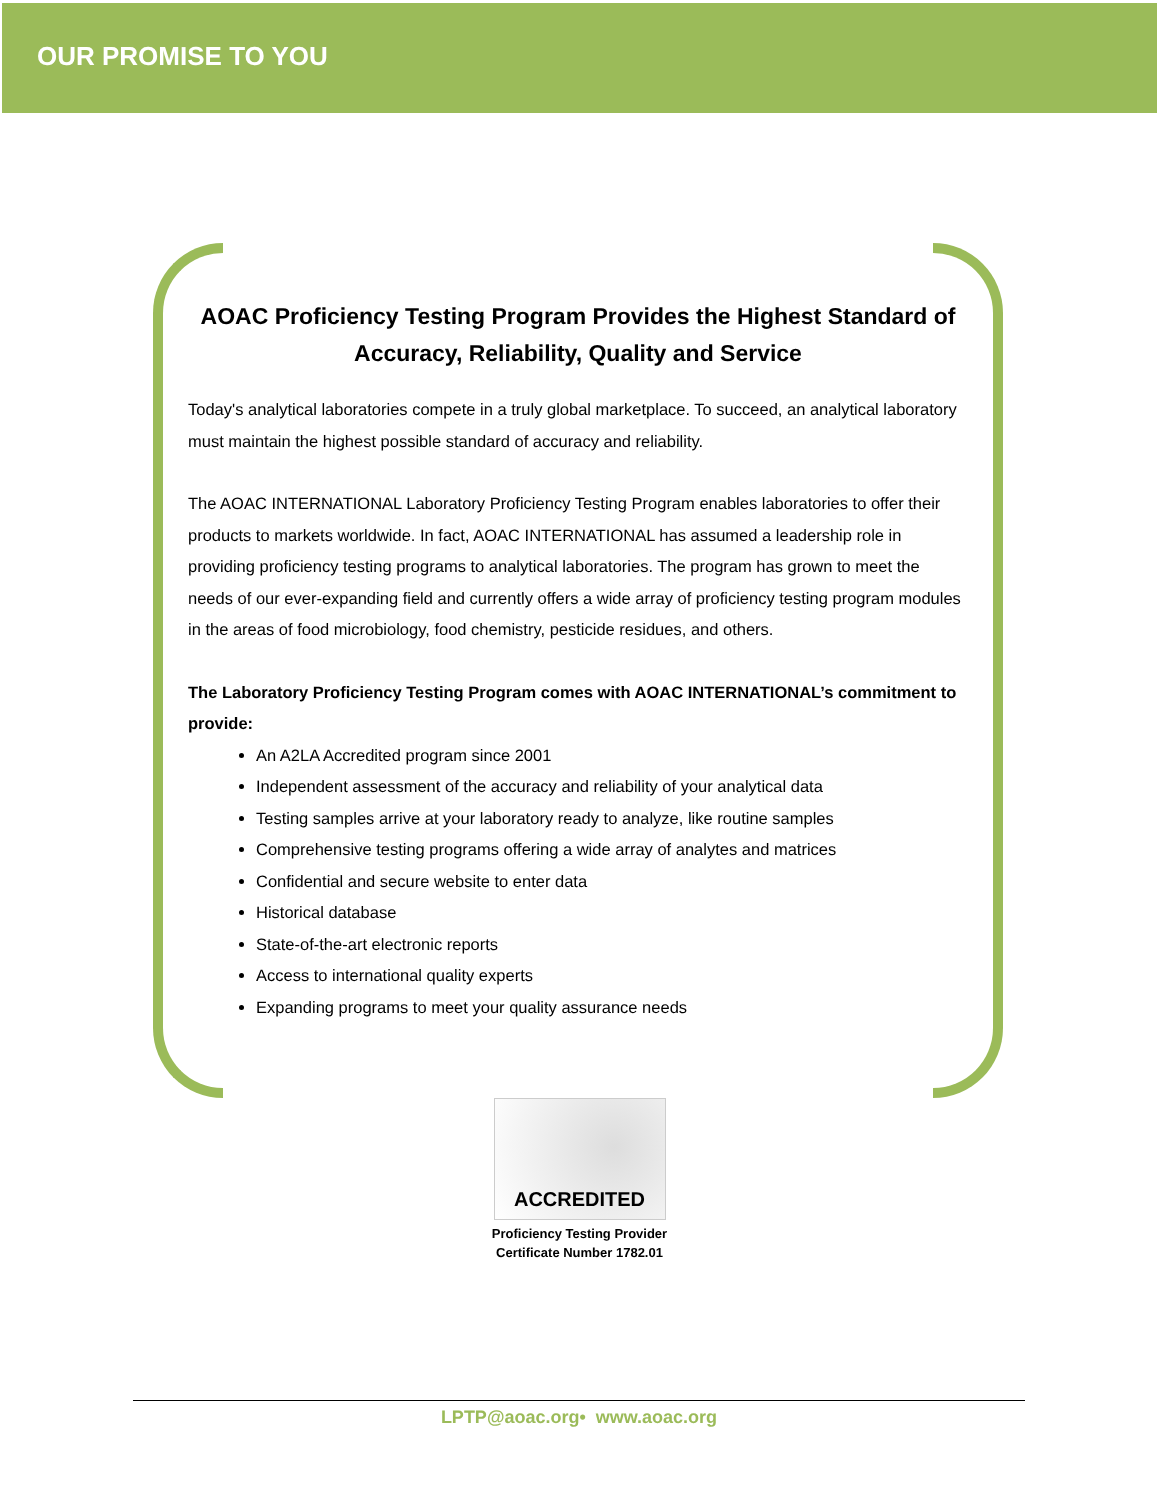OUR PROMISE TO YOU
AOAC Proficiency Testing Program Provides the Highest Standard of Accuracy, Reliability, Quality and Service
Today's analytical laboratories compete in a truly global marketplace. To succeed, an analytical laboratory must maintain the highest possible standard of accuracy and reliability.
The AOAC INTERNATIONAL Laboratory Proficiency Testing Program enables laboratories to offer their products to markets worldwide. In fact, AOAC INTERNATIONAL has assumed a leadership role in providing proficiency testing programs to analytical laboratories. The program has grown to meet the needs of our ever-expanding field and currently offers a wide array of proficiency testing program modules in the areas of food microbiology, food chemistry, pesticide residues, and others.
The Laboratory Proficiency Testing Program comes with AOAC INTERNATIONAL’s commitment to provide:
An A2LA Accredited program since 2001
Independent assessment of the accuracy and reliability of your analytical data
Testing samples arrive at your laboratory ready to analyze, like routine samples
Comprehensive testing programs offering a wide array of analytes and matrices
Confidential and secure website to enter data
Historical database
State-of-the-art electronic reports
Access to international quality experts
Expanding programs to meet your quality assurance needs
ACCREDITED
Proficiency Testing Provider
Certificate Number 1782.01
LPTP@aoac.org• www.aoac.org